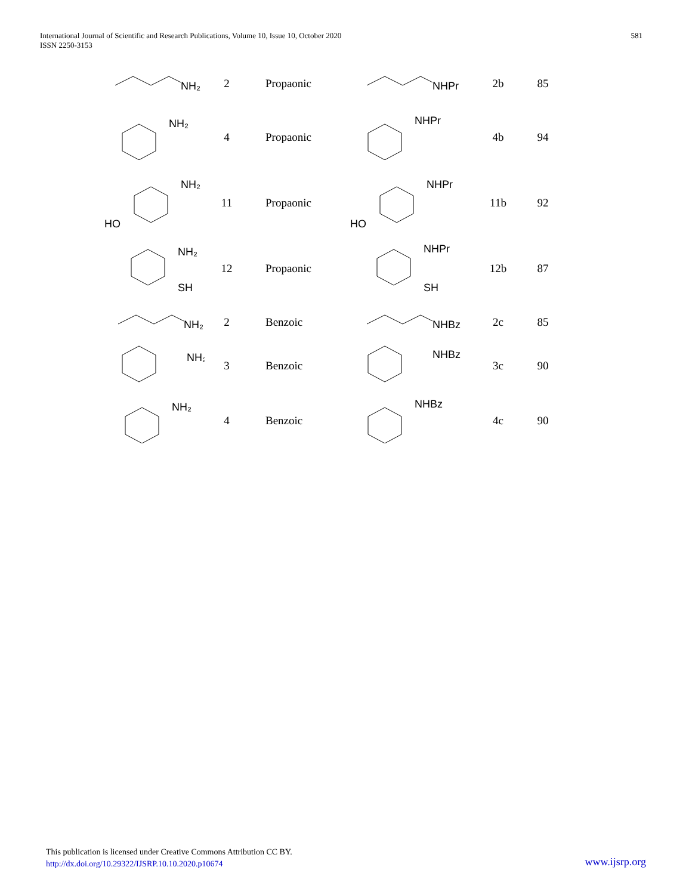International Journal of Scientific and Research Publications, Volume 10, Issue 10, October 2020
ISSN 2250-3153
581
| NH₂ | 2 | Propaonic | NHPr | 2b | 85 |
| NH₂ | 4 | Propaonic | NHPr | 4b | 94 |
| NH₂ HO | 11 | Propaonic | NHPr HO | 11b | 92 |
| NH₂ SH | 12 | Propaonic | NHPr SH | 12b | 87 |
| NH₂ | 2 | Benzoic | NHBz | 2c | 85 |
| NH₂ | 3 | Benzoic | NHBz | 3c | 90 |
| NH₂ | 4 | Benzoic | NHBz | 4c | 90 |
This publication is licensed under Creative Commons Attribution CC BY.
http://dx.doi.org/10.29322/IJSRP.10.10.2020.p10674
www.ijsrp.org